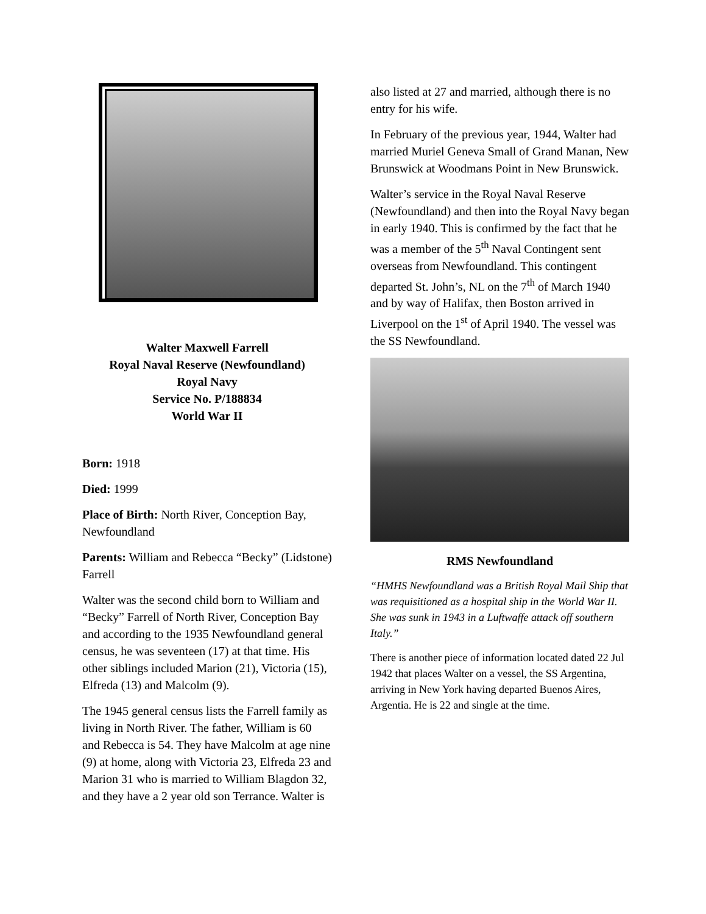Walter Maxwell Farrell
Royal Naval Reserve (Newfoundland)
Royal Navy
Service No. P/188834
World War II
Born: 1918
Died: 1999
Place of Birth: North River, Conception Bay, Newfoundland
Parents: William and Rebecca “Becky” (Lidstone) Farrell
Walter was the second child born to William and “Becky” Farrell of North River, Conception Bay and according to the 1935 Newfoundland general census, he was seventeen (17) at that time. His other siblings included Marion (21), Victoria (15), Elfreda (13) and Malcolm (9).
The 1945 general census lists the Farrell family as living in North River. The father, William is 60 and Rebecca is 54. They have Malcolm at age nine (9) at home, along with Victoria 23, Elfreda 23 and Marion 31 who is married to William Blagdon 32, and they have a 2 year old son Terrance. Walter is
also listed at 27 and married, although there is no entry for his wife.
In February of the previous year, 1944, Walter had married Muriel Geneva Small of Grand Manan, New Brunswick at Woodmans Point in New Brunswick.
Walter’s service in the Royal Naval Reserve (Newfoundland) and then into the Royal Navy began in early 1940. This is confirmed by the fact that he was a member of the 5<sup>th</sup> Naval Contingent sent overseas from Newfoundland. This contingent departed St. John’s, NL on the 7<sup>th</sup> of March 1940 and by way of Halifax, then Boston arrived in Liverpool on the 1<sup>st</sup> of April 1940. The vessel was the SS Newfoundland.
RMS Newfoundland
“HMHS Newfoundland was a British Royal Mail Ship that was requisitioned as a hospital ship in the World War II. She was sunk in 1943 in a Luftwaffe attack off southern Italy.”
There is another piece of information located dated 22 Jul 1942 that places Walter on a vessel, the SS Argentina, arriving in New York having departed Buenos Aires, Argentia. He is 22 and single at the time.